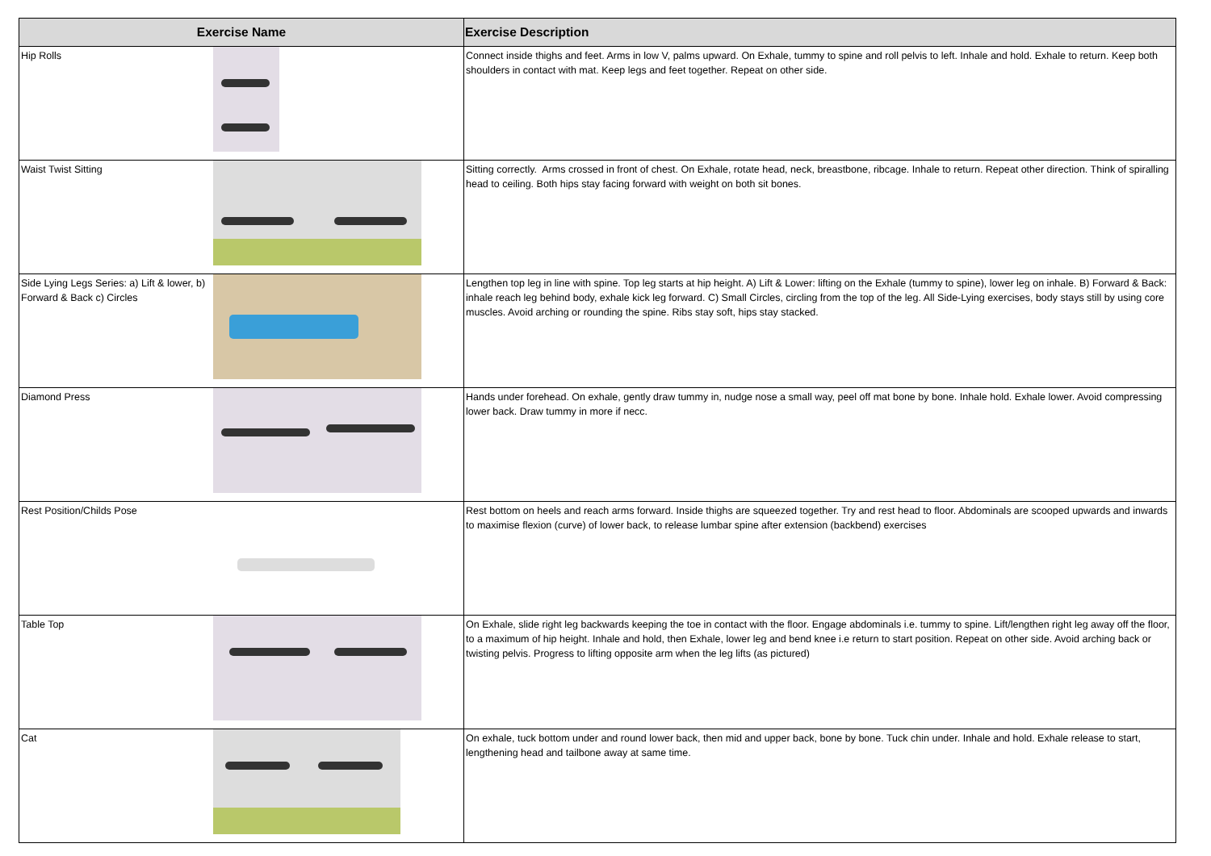| Exercise Name | | Exercise Description |
| --- | --- | --- |
| Hip Rolls | | Connect inside thighs and feet. Arms in low V, palms upward. On Exhale, tummy to spine and roll pelvis to left. Inhale and hold. Exhale to return. Keep both shoulders in contact with mat. Keep legs and feet together. Repeat on other side. |
| Waist Twist Sitting | | Sitting correctly. Arms crossed in front of chest. On Exhale, rotate head, neck, breastbone, ribcage. Inhale to return. Repeat other direction. Think of spiralling head to ceiling. Both hips stay facing forward with weight on both sit bones. |
| Side Lying Legs Series: a) Lift & lower, b) Forward & Back c) Circles | | Lengthen top leg in line with spine. Top leg starts at hip height. A) Lift & Lower: lifting on the Exhale (tummy to spine), lower leg on inhale. B) Forward & Back: inhale reach leg behind body, exhale kick leg forward. C) Small Circles, circling from the top of the leg. All Side-Lying exercises, body stays still by using core muscles. Avoid arching or rounding the spine. Ribs stay soft, hips stay stacked. |
| Diamond Press | | Hands under forehead. On exhale, gently draw tummy in, nudge nose a small way, peel off mat bone by bone. Inhale hold. Exhale lower. Avoid compressing lower back. Draw tummy in more if necc. |
| Rest Position/Childs Pose | | Rest bottom on heels and reach arms forward. Inside thighs are squeezed together. Try and rest head to floor. Abdominals are scooped upwards and inwards to maximise flexion (curve) of lower back, to release lumbar spine after extension (backbend) exercises |
| Table Top | | On Exhale, slide right leg backwards keeping the toe in contact with the floor. Engage abdominals i.e. tummy to spine. Lift/lengthen right leg away off the floor, to a maximum of hip height. Inhale and hold, then Exhale, lower leg and bend knee i.e return to start position. Repeat on other side. Avoid arching back or twisting pelvis. Progress to lifting opposite arm when the leg lifts (as pictured) |
| Cat | | On exhale, tuck bottom under and round lower back, then mid and upper back, bone by bone. Tuck chin under. Inhale and hold. Exhale release to start, lengthening head and tailbone away at same time. |